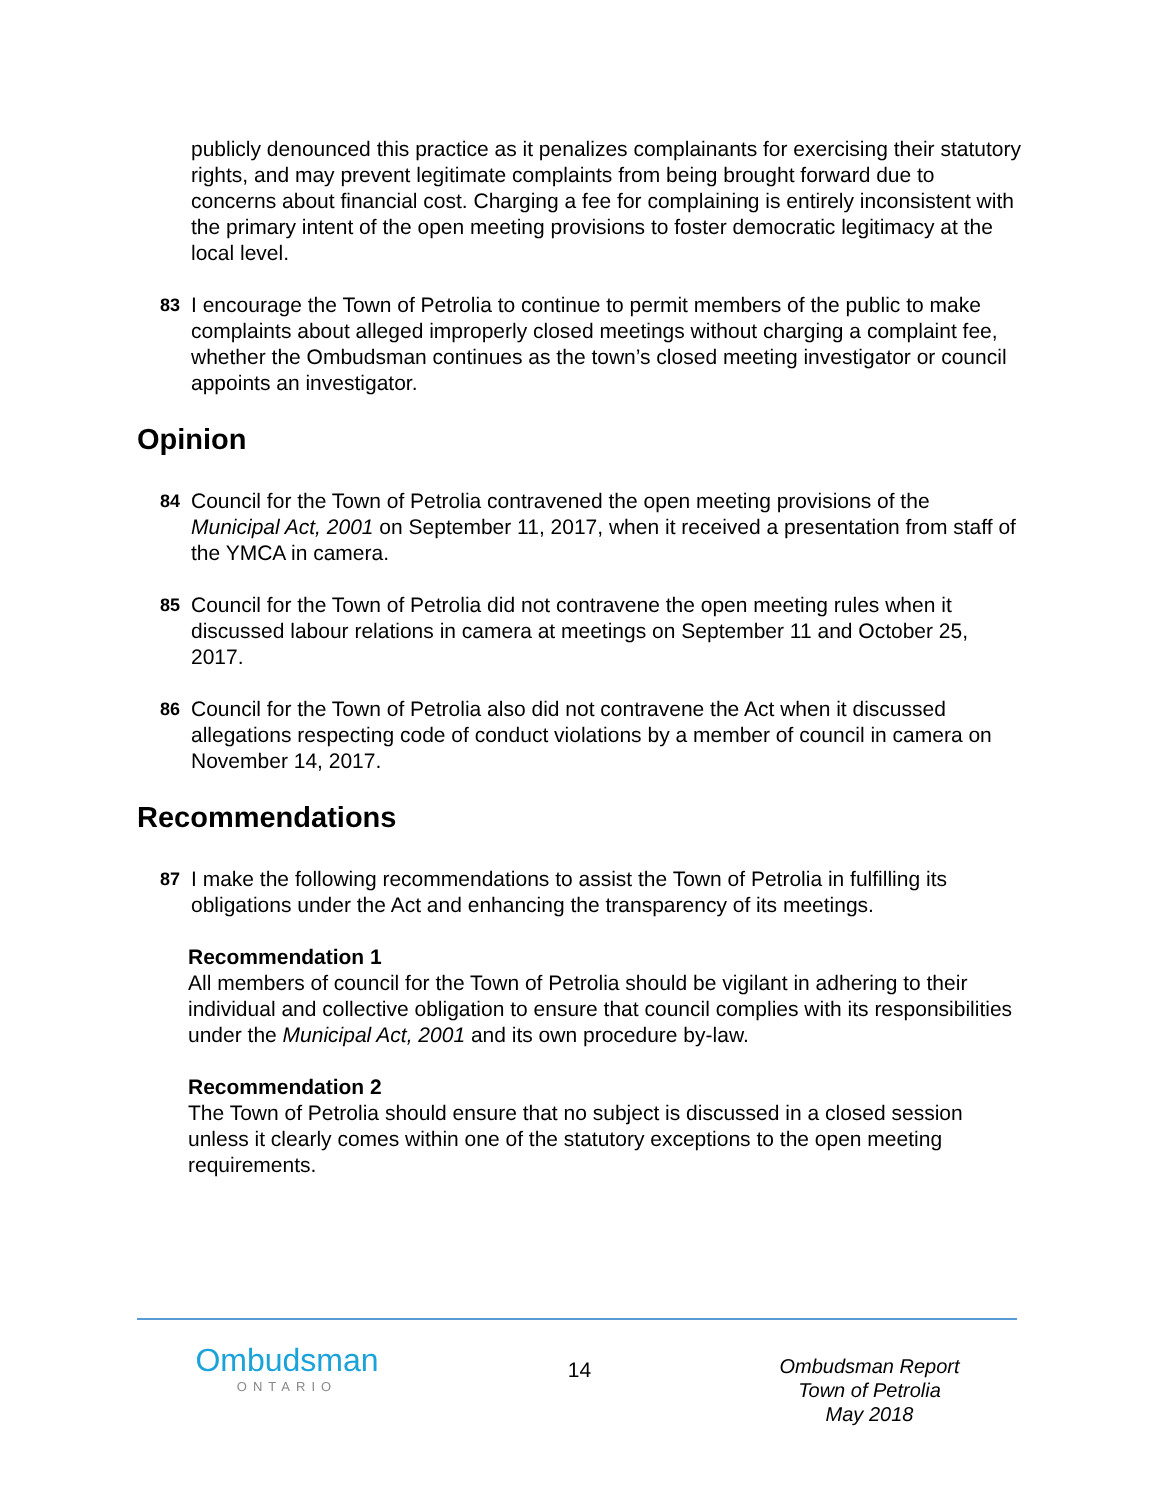publicly denounced this practice as it penalizes complainants for exercising their statutory rights, and may prevent legitimate complaints from being brought forward due to concerns about financial cost. Charging a fee for complaining is entirely inconsistent with the primary intent of the open meeting provisions to foster democratic legitimacy at the local level.
83
I encourage the Town of Petrolia to continue to permit members of the public to make complaints about alleged improperly closed meetings without charging a complaint fee, whether the Ombudsman continues as the town’s closed meeting investigator or council appoints an investigator.
Opinion
84
Council for the Town of Petrolia contravened the open meeting provisions of the Municipal Act, 2001 on September 11, 2017, when it received a presentation from staff of the YMCA in camera.
85
Council for the Town of Petrolia did not contravene the open meeting rules when it discussed labour relations in camera at meetings on September 11 and October 25, 2017.
86
Council for the Town of Petrolia also did not contravene the Act when it discussed allegations respecting code of conduct violations by a member of council in camera on November 14, 2017.
Recommendations
87
I make the following recommendations to assist the Town of Petrolia in fulfilling its obligations under the Act and enhancing the transparency of its meetings.
Recommendation 1
All members of council for the Town of Petrolia should be vigilant in adhering to their individual and collective obligation to ensure that council complies with its responsibilities under the Municipal Act, 2001 and its own procedure by-law.
Recommendation 2
The Town of Petrolia should ensure that no subject is discussed in a closed session unless it clearly comes within one of the statutory exceptions to the open meeting requirements.
Ombudsman
ONTARIO
14
Ombudsman Report
Town of Petrolia
May 2018